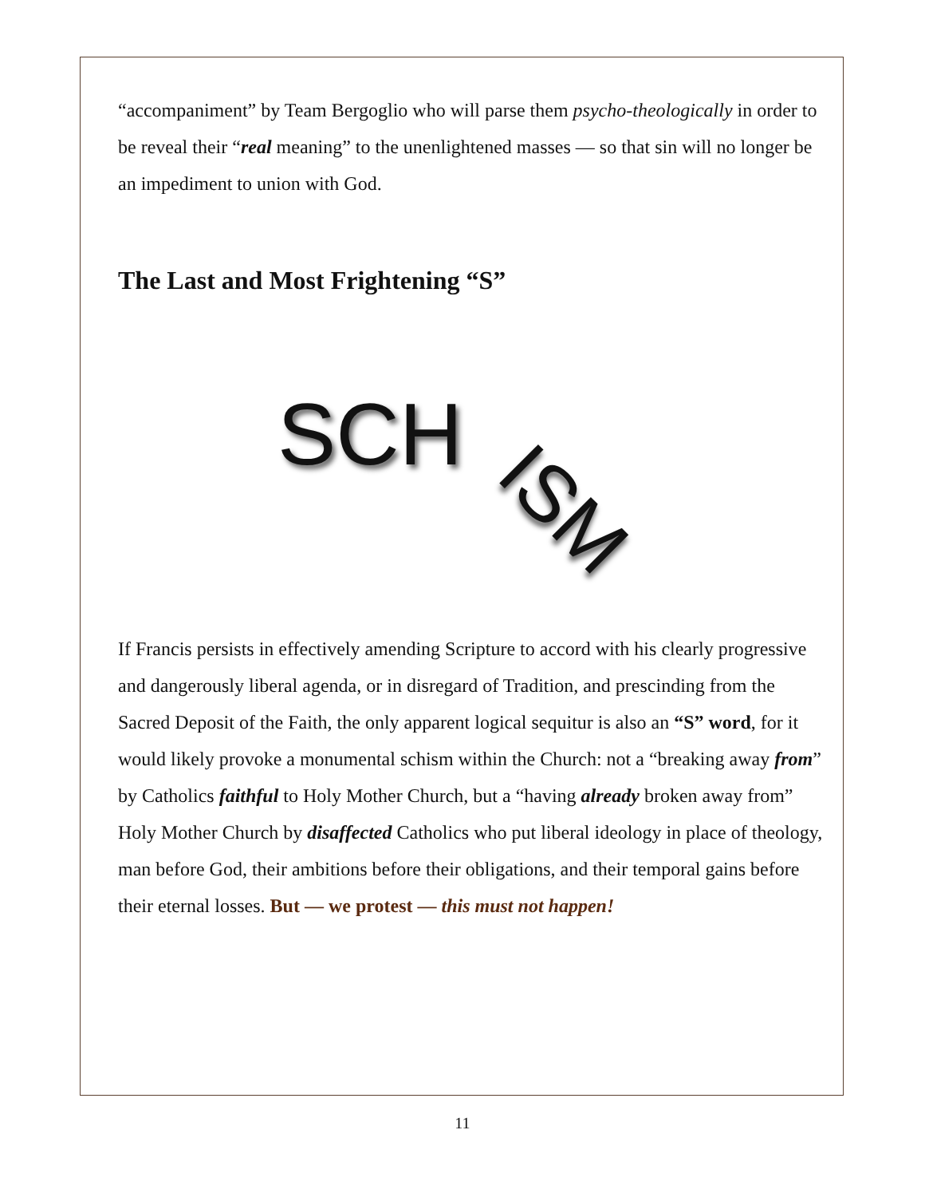“accompaniment” by Team Bergoglio who will parse them psycho-theologically in order to be reveal their “real meaning” to the unenlightened masses — so that sin will no longer be an impediment to union with God.
The Last and Most Frightening “S”
SCH
ISM
If Francis persists in effectively amending Scripture to accord with his clearly progressive and dangerously liberal agenda, or in disregard of Tradition, and prescinding from the Sacred Deposit of the Faith, the only apparent logical sequitur is also an “S” word, for it would likely provoke a monumental schism within the Church: not a “breaking away from” by Catholics faithful to Holy Mother Church, but a “having already broken away from” Holy Mother Church by disaffected Catholics who put liberal ideology in place of theology, man before God, their ambitions before their obligations, and their temporal gains before their eternal losses. But — we protest — this must not happen!
11